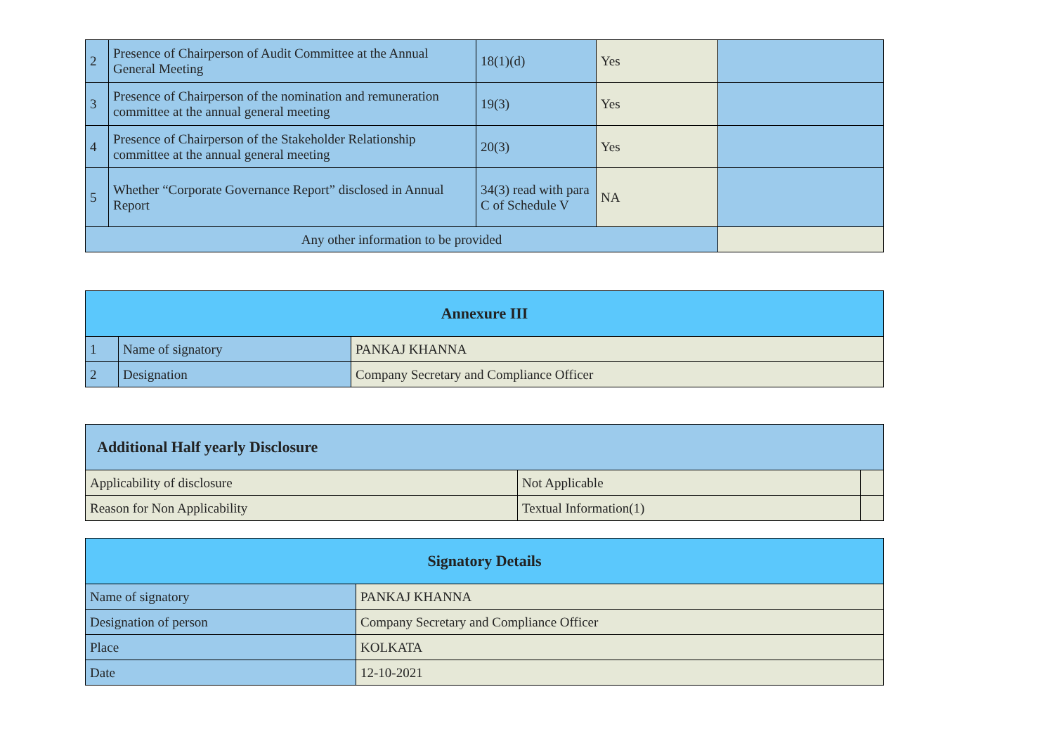| 2 | Presence of Chairperson of Audit Committee at the Annual General Meeting | 18(1)(d) | Yes | |
| 3 | Presence of Chairperson of the nomination and remuneration committee at the annual general meeting | 19(3) | Yes | |
| 4 | Presence of Chairperson of the Stakeholder Relationship committee at the annual general meeting | 20(3) | Yes | |
| 5 | Whether “Corporate Governance Report” disclosed in Annual Report | 34(3) read with para C of Schedule V | NA | |
| Any other information to be provided | | | | |
| Annexure III | | |
| --- | --- | --- |
| 1 | Name of signatory | PANKAJ KHANNA |
| 2 | Designation | Company Secretary and Compliance Officer |
| Additional Half yearly Disclosure | | |
| --- | --- | --- |
| Applicability of disclosure | Not Applicable | |
| Reason for Non Applicability | Textual Information(1) | |
| Signatory Details | |
| --- | --- |
| Name of signatory | PANKAJ KHANNA |
| Designation of person | Company Secretary and Compliance Officer |
| Place | KOLKATA |
| Date | 12-10-2021 |